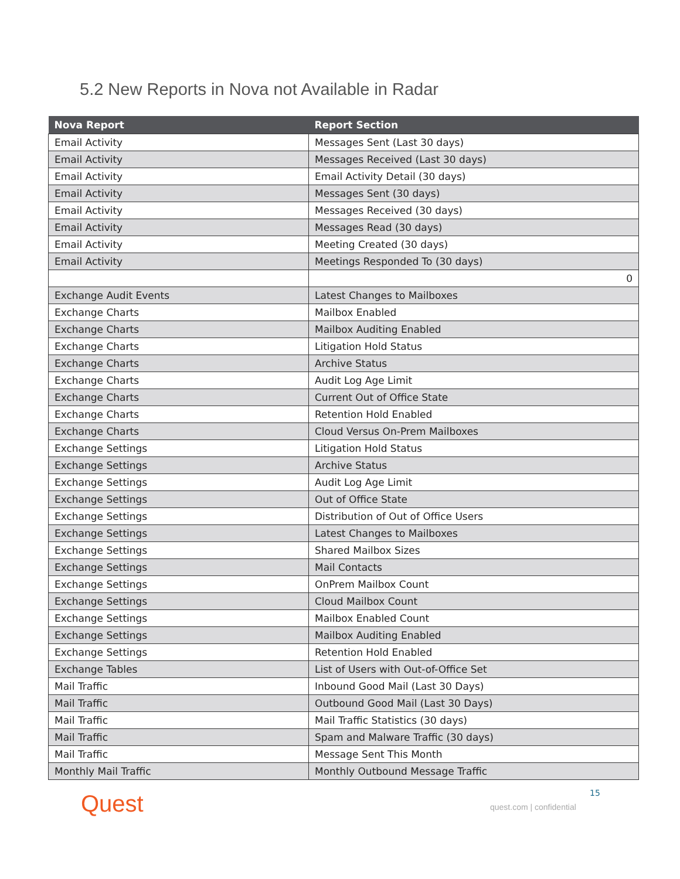5.2 New Reports in Nova not Available in Radar
| Nova Report | Report Section |
| --- | --- |
| Email Activity | Messages Sent (Last 30 days) |
| Email Activity | Messages Received (Last 30 days) |
| Email Activity | Email Activity Detail (30 days) |
| Email Activity | Messages Sent (30 days) |
| Email Activity | Messages Received (30 days) |
| Email Activity | Messages Read (30 days) |
| Email Activity | Meeting Created (30 days) |
| Email Activity | Meetings Responded To (30 days) |
| | 0 |
| Exchange Audit Events | Latest Changes to Mailboxes |
| Exchange Charts | Mailbox Enabled |
| Exchange Charts | Mailbox Auditing Enabled |
| Exchange Charts | Litigation Hold Status |
| Exchange Charts | Archive Status |
| Exchange Charts | Audit Log Age Limit |
| Exchange Charts | Current Out of Office State |
| Exchange Charts | Retention Hold Enabled |
| Exchange Charts | Cloud Versus On-Prem Mailboxes |
| Exchange Settings | Litigation Hold Status |
| Exchange Settings | Archive Status |
| Exchange Settings | Audit Log Age Limit |
| Exchange Settings | Out of Office State |
| Exchange Settings | Distribution of Out of Office Users |
| Exchange Settings | Latest Changes to Mailboxes |
| Exchange Settings | Shared Mailbox Sizes |
| Exchange Settings | Mail Contacts |
| Exchange Settings | OnPrem Mailbox Count |
| Exchange Settings | Cloud Mailbox Count |
| Exchange Settings | Mailbox Enabled Count |
| Exchange Settings | Mailbox Auditing Enabled |
| Exchange Settings | Retention Hold Enabled |
| Exchange Tables | List of Users with Out-of-Office Set |
| Mail Traffic | Inbound Good Mail (Last 30 Days) |
| Mail Traffic | Outbound Good Mail (Last 30 Days) |
| Mail Traffic | Mail Traffic Statistics (30 days) |
| Mail Traffic | Spam and Malware Traffic (30 days) |
| Mail Traffic | Message Sent This Month |
| Monthly Mail Traffic | Monthly Outbound Message Traffic |
Quest 15
quest.com | confidential